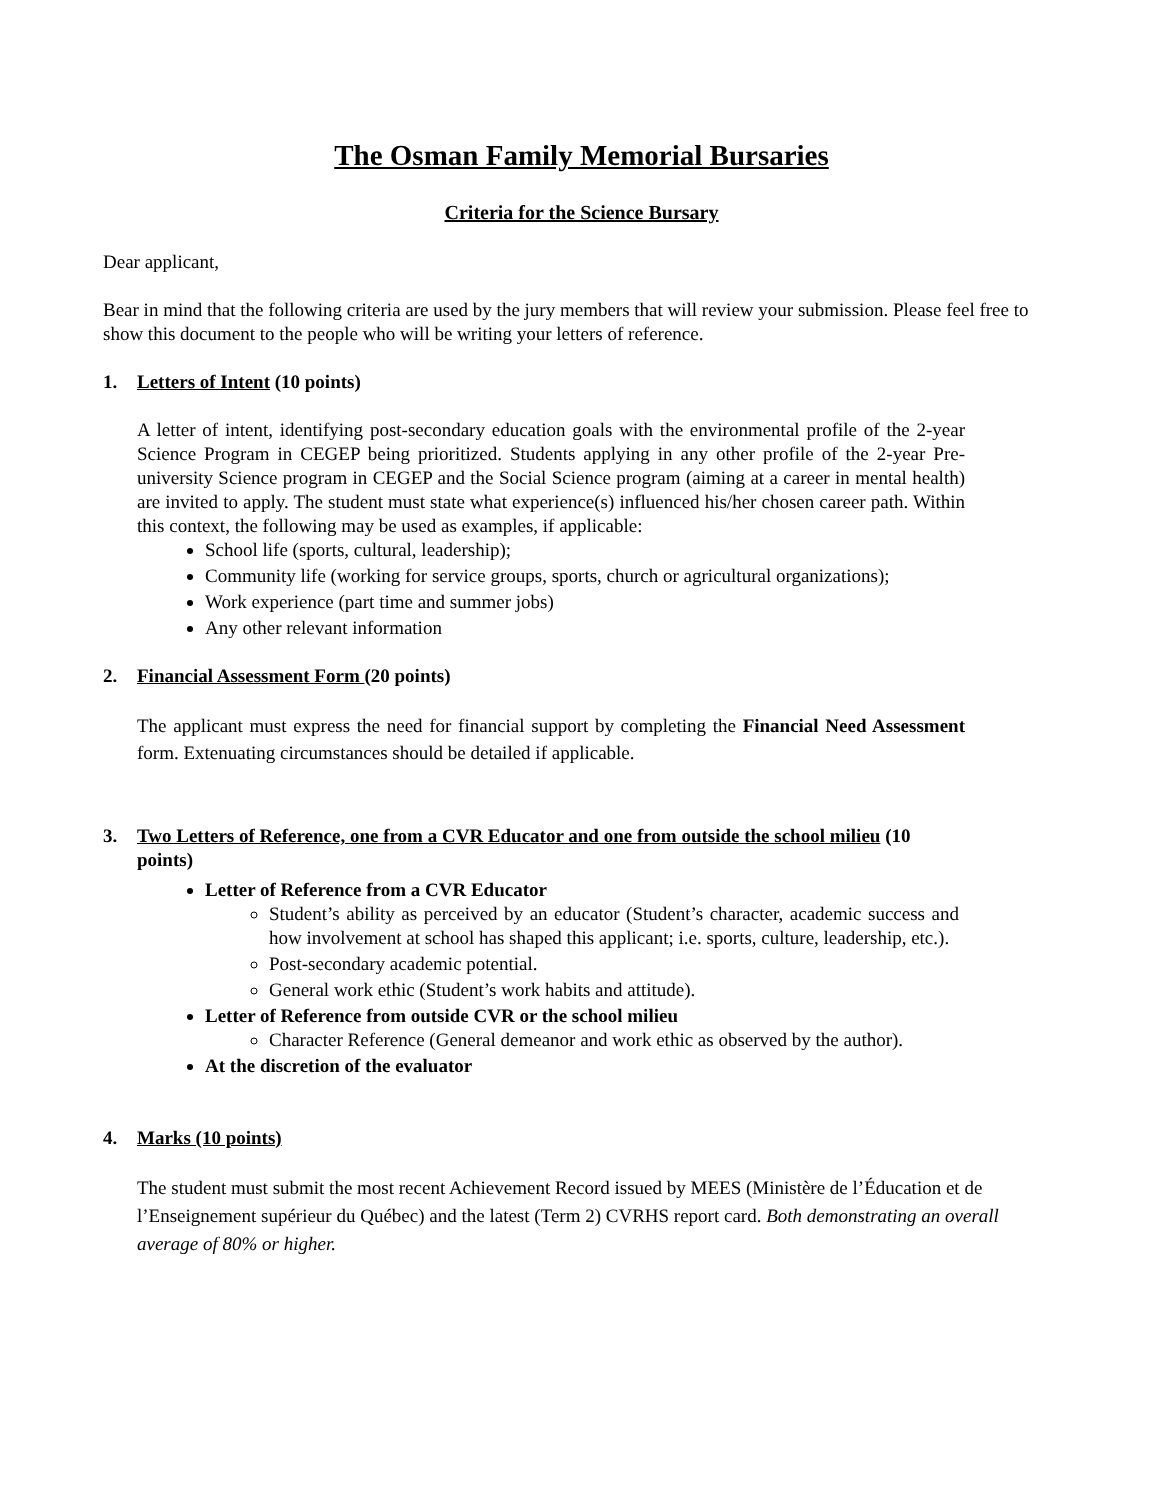The Osman Family Memorial Bursaries
Criteria for the Science Bursary
Dear applicant,
Bear in mind that the following criteria are used by the jury members that will review your submission. Please feel free to show this document to the people who will be writing your letters of reference.
1. Letters of Intent (10 points)
A letter of intent, identifying post-secondary education goals with the environmental profile of the 2-year Science Program in CEGEP being prioritized. Students applying in any other profile of the 2-year Pre-university Science program in CEGEP and the Social Science program (aiming at a career in mental health) are invited to apply. The student must state what experience(s) influenced his/her chosen career path. Within this context, the following may be used as examples, if applicable:
School life (sports, cultural, leadership);
Community life (working for service groups, sports, church or agricultural organizations);
Work experience (part time and summer jobs)
Any other relevant information
2. Financial Assessment Form (20 points)
The applicant must express the need for financial support by completing the Financial Need Assessment form. Extenuating circumstances should be detailed if applicable.
3. Two Letters of Reference, one from a CVR Educator and one from outside the school milieu (10 points)
Letter of Reference from a CVR Educator
Student’s ability as perceived by an educator (Student’s character, academic success and how involvement at school has shaped this applicant; i.e. sports, culture, leadership, etc.).
Post-secondary academic potential.
General work ethic (Student’s work habits and attitude).
Letter of Reference from outside CVR or the school milieu
Character Reference (General demeanor and work ethic as observed by the author).
At the discretion of the evaluator
4. Marks (10 points)
The student must submit the most recent Achievement Record issued by MEES (Ministère de l’Éducation et de l’Enseignement supérieur du Québec) and the latest (Term 2) CVRHS report card. Both demonstrating an overall average of 80% or higher.